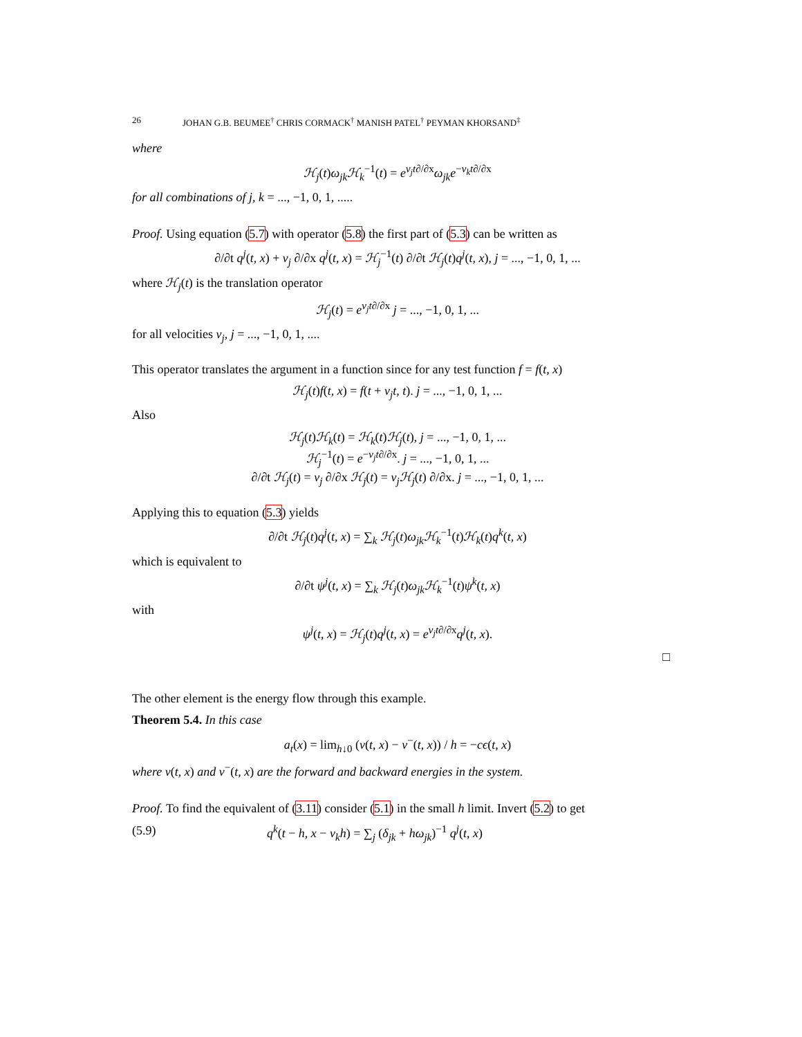26 JOHAN G.B. BEUMEE<sup>†</sup> CHRIS CORMACK<sup>†</sup> MANISH PATEL<sup>†</sup> PEYMAN KHORSAND<sup>‡</sup>
where
ℋ<sub>j</sub>(t)ω<sub>jk</sub>ℋ<sub>k</sub><sup>−1</sup>(t) = e<sup>v<sub>j</sub>t∂/∂x</sup>ω<sub>jk</sub>e<sup>−v<sub>k</sub>t∂/∂x</sup>
for all combinations of j, k = ..., −1, 0, 1, .....
Proof. Using equation (5.7) with operator (5.8) the first part of (5.3) can be written as
∂/∂t q<sup>j</sup>(t, x) + v<sub>j</sub> ∂/∂x q<sup>j</sup>(t, x) = ℋ<sub>j</sub><sup>−1</sup>(t) ∂/∂t ℋ<sub>j</sub>(t)q<sup>j</sup>(t, x), j = ..., −1, 0, 1, ...
where ℋ<sub>j</sub>(t) is the translation operator
ℋ<sub>j</sub>(t) = e<sup>v<sub>j</sub>t∂/∂x</sup> j = ..., −1, 0, 1, ...
for all velocities v<sub>j</sub>, j = ..., −1, 0, 1, ....
This operator translates the argument in a function since for any test function f = f(t, x)
ℋ<sub>j</sub>(t)f(t, x) = f(t + v<sub>j</sub>t, t). j = ..., −1, 0, 1, ...
Also
ℋ<sub>j</sub>(t)ℋ<sub>k</sub>(t) = ℋ<sub>k</sub>(t)ℋ<sub>j</sub>(t), j = ..., −1, 0, 1, ...
ℋ<sub>j</sub><sup>−1</sup>(t) = e<sup>−v<sub>j</sub>t∂/∂x</sup>. j = ..., −1, 0, 1, ...
∂/∂t ℋ<sub>j</sub>(t) = v<sub>j</sub> ∂/∂x ℋ<sub>j</sub>(t) = v<sub>j</sub>ℋ<sub>j</sub>(t) ∂/∂x. j = ..., −1, 0, 1, ...
Applying this to equation (5.3) yields
∂/∂t ℋ<sub>j</sub>(t)q<sup>j</sup>(t, x) = ∑<sub>k</sub> ℋ<sub>j</sub>(t)ω<sub>jk</sub>ℋ<sub>k</sub><sup>−1</sup>(t)ℋ<sub>k</sub>(t)q<sup>k</sup>(t, x)
which is equivalent to
∂/∂t ψ<sup>j</sup>(t, x) = ∑<sub>k</sub> ℋ<sub>j</sub>(t)ω<sub>jk</sub>ℋ<sub>k</sub><sup>−1</sup>(t)ψ<sup>k</sup>(t, x)
with
ψ<sup>j</sup>(t, x) = ℋ<sub>j</sub>(t)q<sup>j</sup>(t, x) = e<sup>v<sub>j</sub>t∂/∂x</sup>q<sup>j</sup>(t, x).
□
The other element is the energy flow through this example.
Theorem 5.4. In this case
a<sub>t</sub>(x) = lim<sub>h↓0</sub> (v(t, x) − v<sup>−</sup>(t, x)) / h = −cϵ(t, x)
where v(t, x) and v<sup>−</sup>(t, x) are the forward and backward energies in the system.
Proof. To find the equivalent of (3.11) consider (5.1) in the small h limit. Invert (5.2) to get
(5.9) q<sup>k</sup>(t − h, x − v<sub>k</sub>h) = ∑<sub>j</sub> (δ<sub>jk</sub> + hω<sub>jk</sub>)<sup>−1</sup> q<sup>j</sup>(t, x)